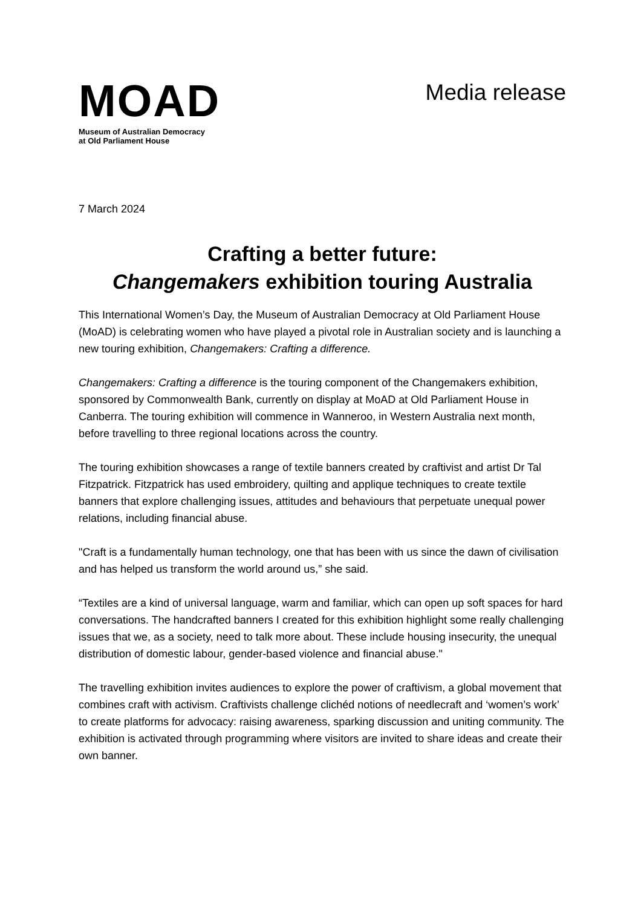MOAD
Museum of Australian Democracy
at Old Parliament House
Media release
7 March 2024
Crafting a better future:
Changemakers exhibition touring Australia
This International Women’s Day, the Museum of Australian Democracy at Old Parliament House (MoAD) is celebrating women who have played a pivotal role in Australian society and is launching a new touring exhibition, Changemakers: Crafting a difference.
Changemakers: Crafting a difference is the touring component of the Changemakers exhibition, sponsored by Commonwealth Bank, currently on display at MoAD at Old Parliament House in Canberra. The touring exhibition will commence in Wanneroo, in Western Australia next month, before travelling to three regional locations across the country.
The touring exhibition showcases a range of textile banners created by craftivist and artist Dr Tal Fitzpatrick. Fitzpatrick has used embroidery, quilting and applique techniques to create textile banners that explore challenging issues, attitudes and behaviours that perpetuate unequal power relations, including financial abuse.
"Craft is a fundamentally human technology, one that has been with us since the dawn of civilisation and has helped us transform the world around us,” she said.
“Textiles are a kind of universal language, warm and familiar, which can open up soft spaces for hard conversations. The handcrafted banners I created for this exhibition highlight some really challenging issues that we, as a society, need to talk more about. These include housing insecurity, the unequal distribution of domestic labour, gender-based violence and financial abuse."
The travelling exhibition invites audiences to explore the power of craftivism, a global movement that combines craft with activism. Craftivists challenge clichéd notions of needlecraft and ‘women’s work’ to create platforms for advocacy: raising awareness, sparking discussion and uniting community. The exhibition is activated through programming where visitors are invited to share ideas and create their own banner.